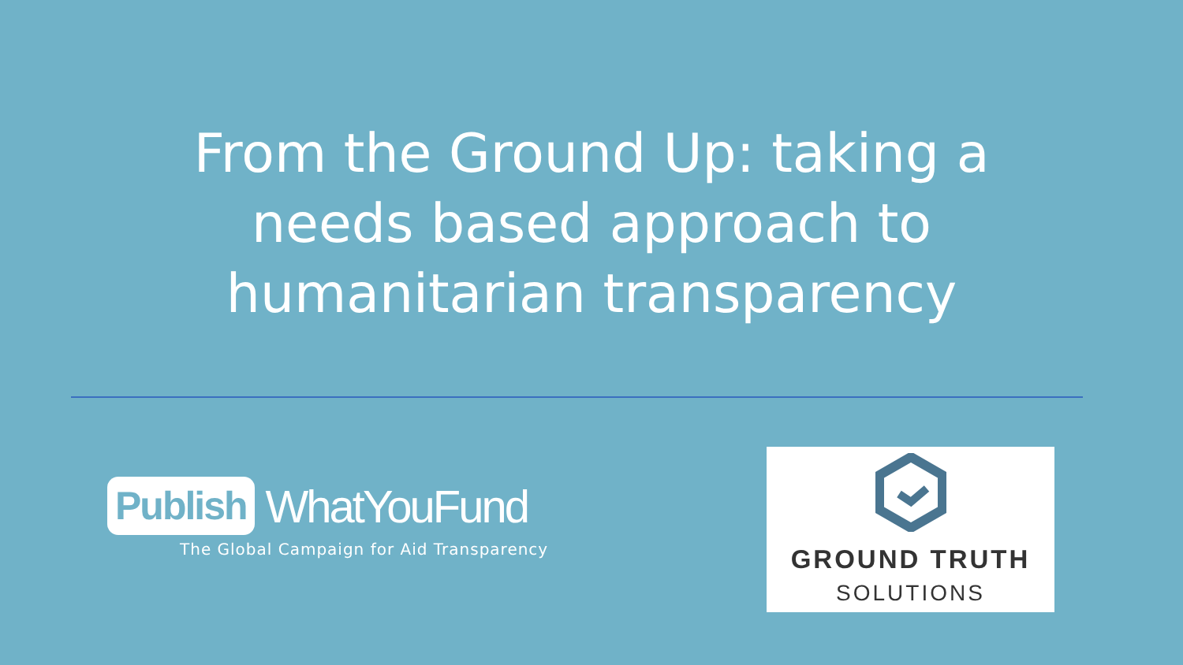From the Ground Up: taking a
needs based approach to
humanitarian transparency
Publish WhatYouFund
The Global Campaign for Aid Transparency
GROUND TRUTH
SOLUTIONS